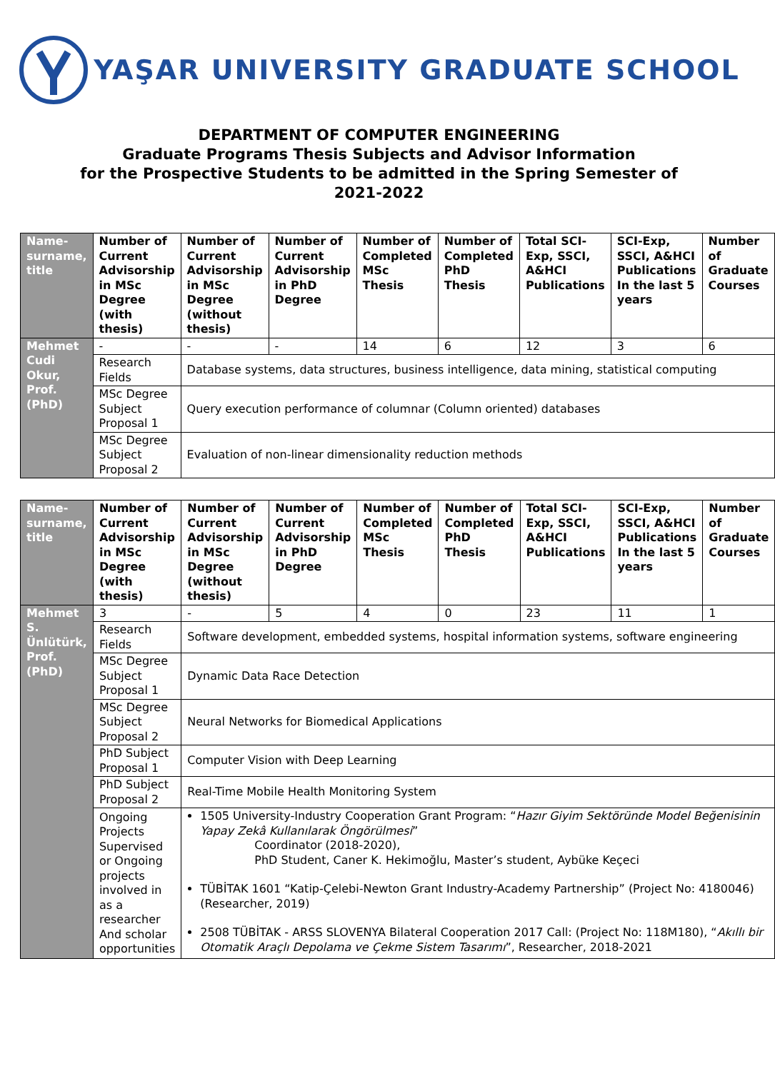YAŞAR UNIVERSITY GRADUATE SCHOOL
DEPARTMENT OF COMPUTER ENGINEERING
Graduate Programs Thesis Subjects and Advisor Information
for the Prospective Students to be admitted in the Spring Semester of
2021-2022
| Name-surname, title | Number of Current Advisorship in MSc Degree (with thesis) | Number of Current Advisorship in MSc Degree (without thesis) | Number of Current Advisorship in PhD Degree | Number of Completed MSc Thesis | Number of Completed PhD Thesis | Total SCI-Exp, SSCI, A&HCI Publications | SCI-Exp, SSCI, A&HCI Publications In the last 5 years | Number of Graduate Courses |
| --- | --- | --- | --- | --- | --- | --- | --- | --- |
| Mehmet Cudi Okur, Prof. (PhD) | - | - | - | 14 | 6 | 12 | 3 | 6 |
| | Research Fields | Database systems, data structures, business intelligence, data mining, statistical computing | | | | | | |
| | MSc Degree Subject Proposal 1 | Query execution performance of columnar (Column oriented) databases | | | | | | |
| | MSc Degree Subject Proposal 2 | Evaluation of non-linear dimensionality reduction methods | | | | | | |
| Name-surname, title | Number of Current Advisorship in MSc Degree (with thesis) | Number of Current Advisorship in MSc Degree (without thesis) | Number of Current Advisorship in PhD Degree | Number of Completed MSc Thesis | Number of Completed PhD Thesis | Total SCI-Exp, SSCI, A&HCI Publications | SCI-Exp, SSCI, A&HCI Publications In the last 5 years | Number of Graduate Courses |
| --- | --- | --- | --- | --- | --- | --- | --- | --- |
| Mehmet S. Ünlütürk, Prof. (PhD) | 3 | - | 5 | 4 | 0 | 23 | 11 | 1 |
| | Research Fields | Software development, embedded systems, hospital information systems, software engineering | | | | | | |
| | MSc Degree Subject Proposal 1 | Dynamic Data Race Detection | | | | | | |
| | MSc Degree Subject Proposal 2 | Neural Networks for Biomedical Applications | | | | | | |
| | PhD Subject Proposal 1 | Computer Vision with Deep Learning | | | | | | |
| | PhD Subject Proposal 2 | Real-Time Mobile Health Monitoring System | | | | | | |
| | Ongoing Projects Supervised or Ongoing projects involved in as a researcher And scholar opportunities | 1505 University-Industry Cooperation Grant Program: “ Hazır Giyim Sektöründe Model Beğenisinin Yapay Zekâ Kullanılarak Öngörülmesi ” Coordinator (2018-2020), PhD Student, Caner K. Hekimoğlu, Master’s student, Aybüke Keçeci TÜBİTAK 1601 “Katip-Çelebi-Newton Grant Industry-Academy Partnership” (Project No: 4180046) (Researcher, 2019) 2508 TÜBİTAK - ARSS SLOVENYA Bilateral Cooperation 2017 Call: (Project No: 118M180), “ Akıllı bir Otomatik Araçlı Depolama ve Çekme Sistem Tasarımı ”, Researcher, 2018-2021 | | | | | | |